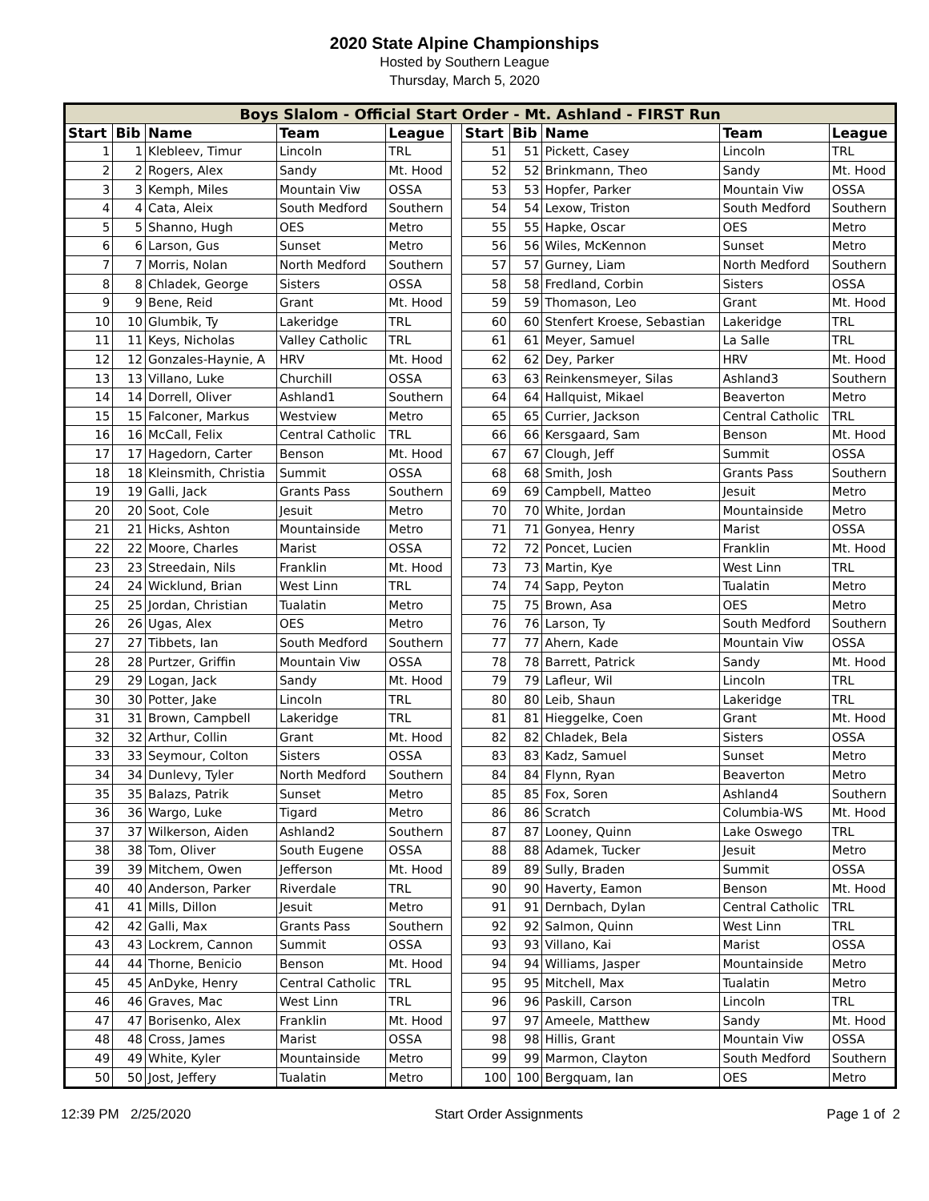2020 State Alpine Championships
Hosted by Southern League
Thursday, March 5, 2020
| Boys Slalom - Official Start Order - Mt. Ashland - FIRST Run | | | | | | | | | | |
| --- | --- | --- | --- | --- | --- | --- | --- | --- | --- | --- |
| Start | Bib | Name | Team | League | | Start | Bib | Name | Team | League |
| 1 | 1 | Klebleev, Timur | Lincoln | TRL | | 51 | 51 | Pickett, Casey | Lincoln | TRL |
| 2 | 2 | Rogers, Alex | Sandy | Mt. Hood | | 52 | 52 | Brinkmann, Theo | Sandy | Mt. Hood |
| 3 | 3 | Kemph, Miles | Mountain Viw | OSSA | | 53 | 53 | Hopfer, Parker | Mountain Viw | OSSA |
| 4 | 4 | Cata, Aleix | South Medford | Southern | | 54 | 54 | Lexow, Triston | South Medford | Southern |
| 5 | 5 | Shanno, Hugh | OES | Metro | | 55 | 55 | Hapke, Oscar | OES | Metro |
| 6 | 6 | Larson, Gus | Sunset | Metro | | 56 | 56 | Wiles, McKennon | Sunset | Metro |
| 7 | 7 | Morris, Nolan | North Medford | Southern | | 57 | 57 | Gurney, Liam | North Medford | Southern |
| 8 | 8 | Chladek, George | Sisters | OSSA | | 58 | 58 | Fredland, Corbin | Sisters | OSSA |
| 9 | 9 | Bene, Reid | Grant | Mt. Hood | | 59 | 59 | Thomason, Leo | Grant | Mt. Hood |
| 10 | 10 | Glumbik, Ty | Lakeridge | TRL | | 60 | 60 | Stenfert Kroese, Sebastian | Lakeridge | TRL |
| 11 | 11 | Keys, Nicholas | Valley Catholic | TRL | | 61 | 61 | Meyer, Samuel | La Salle | TRL |
| 12 | 12 | Gonzales-Haynie, A | HRV | Mt. Hood | | 62 | 62 | Dey, Parker | HRV | Mt. Hood |
| 13 | 13 | Villano, Luke | Churchill | OSSA | | 63 | 63 | Reinkensmeyer, Silas | Ashland3 | Southern |
| 14 | 14 | Dorrell, Oliver | Ashland1 | Southern | | 64 | 64 | Hallquist, Mikael | Beaverton | Metro |
| 15 | 15 | Falconer, Markus | Westview | Metro | | 65 | 65 | Currier, Jackson | Central Catholic | TRL |
| 16 | 16 | McCall, Felix | Central Catholic | TRL | | 66 | 66 | Kersgaard, Sam | Benson | Mt. Hood |
| 17 | 17 | Hagedorn, Carter | Benson | Mt. Hood | | 67 | 67 | Clough, Jeff | Summit | OSSA |
| 18 | 18 | Kleinsmith, Christia | Summit | OSSA | | 68 | 68 | Smith, Josh | Grants Pass | Southern |
| 19 | 19 | Galli, Jack | Grants Pass | Southern | | 69 | 69 | Campbell, Matteo | Jesuit | Metro |
| 20 | 20 | Soot, Cole | Jesuit | Metro | | 70 | 70 | White, Jordan | Mountainside | Metro |
| 21 | 21 | Hicks, Ashton | Mountainside | Metro | | 71 | 71 | Gonyea, Henry | Marist | OSSA |
| 22 | 22 | Moore, Charles | Marist | OSSA | | 72 | 72 | Poncet, Lucien | Franklin | Mt. Hood |
| 23 | 23 | Streedain, Nils | Franklin | Mt. Hood | | 73 | 73 | Martin, Kye | West Linn | TRL |
| 24 | 24 | Wicklund, Brian | West Linn | TRL | | 74 | 74 | Sapp, Peyton | Tualatin | Metro |
| 25 | 25 | Jordan, Christian | Tualatin | Metro | | 75 | 75 | Brown, Asa | OES | Metro |
| 26 | 26 | Ugas, Alex | OES | Metro | | 76 | 76 | Larson, Ty | South Medford | Southern |
| 27 | 27 | Tibbets, Ian | South Medford | Southern | | 77 | 77 | Ahern, Kade | Mountain Viw | OSSA |
| 28 | 28 | Purtzer, Griffin | Mountain Viw | OSSA | | 78 | 78 | Barrett, Patrick | Sandy | Mt. Hood |
| 29 | 29 | Logan, Jack | Sandy | Mt. Hood | | 79 | 79 | Lafleur, Wil | Lincoln | TRL |
| 30 | 30 | Potter, Jake | Lincoln | TRL | | 80 | 80 | Leib, Shaun | Lakeridge | TRL |
| 31 | 31 | Brown, Campbell | Lakeridge | TRL | | 81 | 81 | Hieggelke, Coen | Grant | Mt. Hood |
| 32 | 32 | Arthur, Collin | Grant | Mt. Hood | | 82 | 82 | Chladek, Bela | Sisters | OSSA |
| 33 | 33 | Seymour, Colton | Sisters | OSSA | | 83 | 83 | Kadz, Samuel | Sunset | Metro |
| 34 | 34 | Dunlevy, Tyler | North Medford | Southern | | 84 | 84 | Flynn, Ryan | Beaverton | Metro |
| 35 | 35 | Balazs, Patrik | Sunset | Metro | | 85 | 85 | Fox, Soren | Ashland4 | Southern |
| 36 | 36 | Wargo, Luke | Tigard | Metro | | 86 | 86 | Scratch | Columbia-WS | Mt. Hood |
| 37 | 37 | Wilkerson, Aiden | Ashland2 | Southern | | 87 | 87 | Looney, Quinn | Lake Oswego | TRL |
| 38 | 38 | Tom, Oliver | South Eugene | OSSA | | 88 | 88 | Adamek, Tucker | Jesuit | Metro |
| 39 | 39 | Mitchem, Owen | Jefferson | Mt. Hood | | 89 | 89 | Sully, Braden | Summit | OSSA |
| 40 | 40 | Anderson, Parker | Riverdale | TRL | | 90 | 90 | Haverty, Eamon | Benson | Mt. Hood |
| 41 | 41 | Mills, Dillon | Jesuit | Metro | | 91 | 91 | Dernbach, Dylan | Central Catholic | TRL |
| 42 | 42 | Galli, Max | Grants Pass | Southern | | 92 | 92 | Salmon, Quinn | West Linn | TRL |
| 43 | 43 | Lockrem, Cannon | Summit | OSSA | | 93 | 93 | Villano, Kai | Marist | OSSA |
| 44 | 44 | Thorne, Benicio | Benson | Mt. Hood | | 94 | 94 | Williams, Jasper | Mountainside | Metro |
| 45 | 45 | AnDyke, Henry | Central Catholic | TRL | | 95 | 95 | Mitchell, Max | Tualatin | Metro |
| 46 | 46 | Graves, Mac | West Linn | TRL | | 96 | 96 | Paskill, Carson | Lincoln | TRL |
| 47 | 47 | Borisenko, Alex | Franklin | Mt. Hood | | 97 | 97 | Ameele, Matthew | Sandy | Mt. Hood |
| 48 | 48 | Cross, James | Marist | OSSA | | 98 | 98 | Hillis, Grant | Mountain Viw | OSSA |
| 49 | 49 | White, Kyler | Mountainside | Metro | | 99 | 99 | Marmon, Clayton | South Medford | Southern |
| 50 | 50 | Jost, Jeffery | Tualatin | Metro | | 100 | 100 | Bergquam, Ian | OES | Metro |
12:39 PM 2/25/2020 Start Order Assignments Page 1 of 2